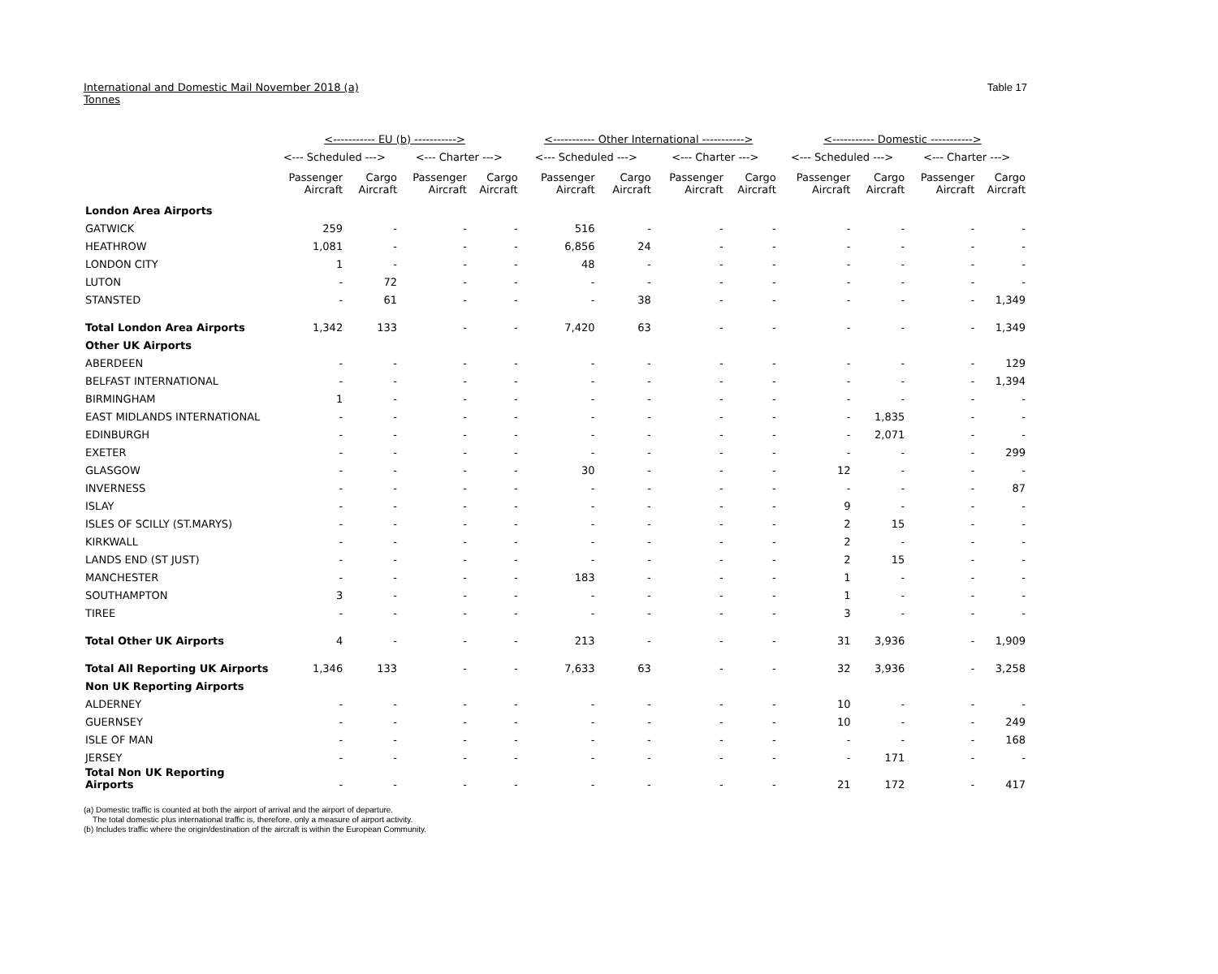International and Domestic Mail November 2018 (a)
Tonnes
Table 17
| | <----------- EU (b) -----------> | | | | <----------- Other International -----------> | | | | <----------- Domestic -----------> | | | |
| --- | --- | --- | --- | --- | --- | --- | --- | --- | --- | --- | --- | --- |
| | <--- Scheduled ---> | | <--- Charter ---> | | <--- Scheduled ---> | | <--- Charter ---> | | <--- Scheduled ---> | | <--- Charter ---> | |
| | Passenger Aircraft | Cargo Aircraft | Passenger Aircraft | Cargo Aircraft | Passenger Aircraft | Cargo Aircraft | Passenger Aircraft | Cargo Aircraft | Passenger Aircraft | Cargo Aircraft | Passenger Aircraft | Cargo Aircraft |
| London Area Airports | | | | | | | | | | | | |
| GATWICK | 259 | - | - | - | 516 | - | - | - | - | - | - | - |
| HEATHROW | 1,081 | - | - | - | 6,856 | 24 | - | - | - | - | - | - |
| LONDON CITY | 1 | - | - | - | 48 | - | - | - | - | - | - | - |
| LUTON | - | 72 | - | - | - | - | - | - | - | - | - | - |
| STANSTED | - | 61 | - | - | - | 38 | - | - | - | - | - | 1,349 |
| Total London Area Airports | 1,342 | 133 | - | - | 7,420 | 63 | - | - | - | - | - | 1,349 |
| Other UK Airports | | | | | | | | | | | | |
| ABERDEEN | - | - | - | - | - | - | - | - | - | - | - | 129 |
| BELFAST INTERNATIONAL | - | - | - | - | - | - | - | - | - | - | - | 1,394 |
| BIRMINGHAM | 1 | - | - | - | - | - | - | - | - | - | - | - |
| EAST MIDLANDS INTERNATIONAL | - | - | - | - | - | - | - | - | - | 1,835 | - | - |
| EDINBURGH | - | - | - | - | - | - | - | - | - | 2,071 | - | - |
| EXETER | - | - | - | - | - | - | - | - | - | - | - | 299 |
| GLASGOW | - | - | - | - | 30 | - | - | - | 12 | - | - | - |
| INVERNESS | - | - | - | - | - | - | - | - | - | - | - | 87 |
| ISLAY | - | - | - | - | - | - | - | - | 9 | - | - | - |
| ISLES OF SCILLY (ST.MARYS) | - | - | - | - | - | - | - | - | 2 | 15 | - | - |
| KIRKWALL | - | - | - | - | - | - | - | - | 2 | - | - | - |
| LANDS END (ST JUST) | - | - | - | - | - | - | - | - | 2 | 15 | - | - |
| MANCHESTER | - | - | - | - | 183 | - | - | - | 1 | - | - | - |
| SOUTHAMPTON | 3 | - | - | - | - | - | - | - | 1 | - | - | - |
| TIREE | - | - | - | - | - | - | - | - | 3 | - | - | - |
| Total Other UK Airports | 4 | - | - | - | 213 | - | - | - | 31 | 3,936 | - | 1,909 |
| Total All Reporting UK Airports | 1,346 | 133 | - | - | 7,633 | 63 | - | - | 32 | 3,936 | - | 3,258 |
| Non UK Reporting Airports | | | | | | | | | | | | |
| ALDERNEY | - | - | - | - | - | - | - | - | 10 | - | - | - |
| GUERNSEY | - | - | - | - | - | - | - | - | 10 | - | - | 249 |
| ISLE OF MAN | - | - | - | - | - | - | - | - | - | - | - | 168 |
| JERSEY | - | - | - | - | - | - | - | - | - | 171 | - | - |
| Total Non UK Reporting Airports | - | - | - | - | - | - | - | - | 21 | 172 | - | 417 |
(a) Domestic traffic is counted at both the airport of arrival and the airport of departure.
The total domestic plus international traffic is, therefore, only a measure of airport activity.
(b) Includes traffic where the origin/destination of the aircraft is within the European Community.